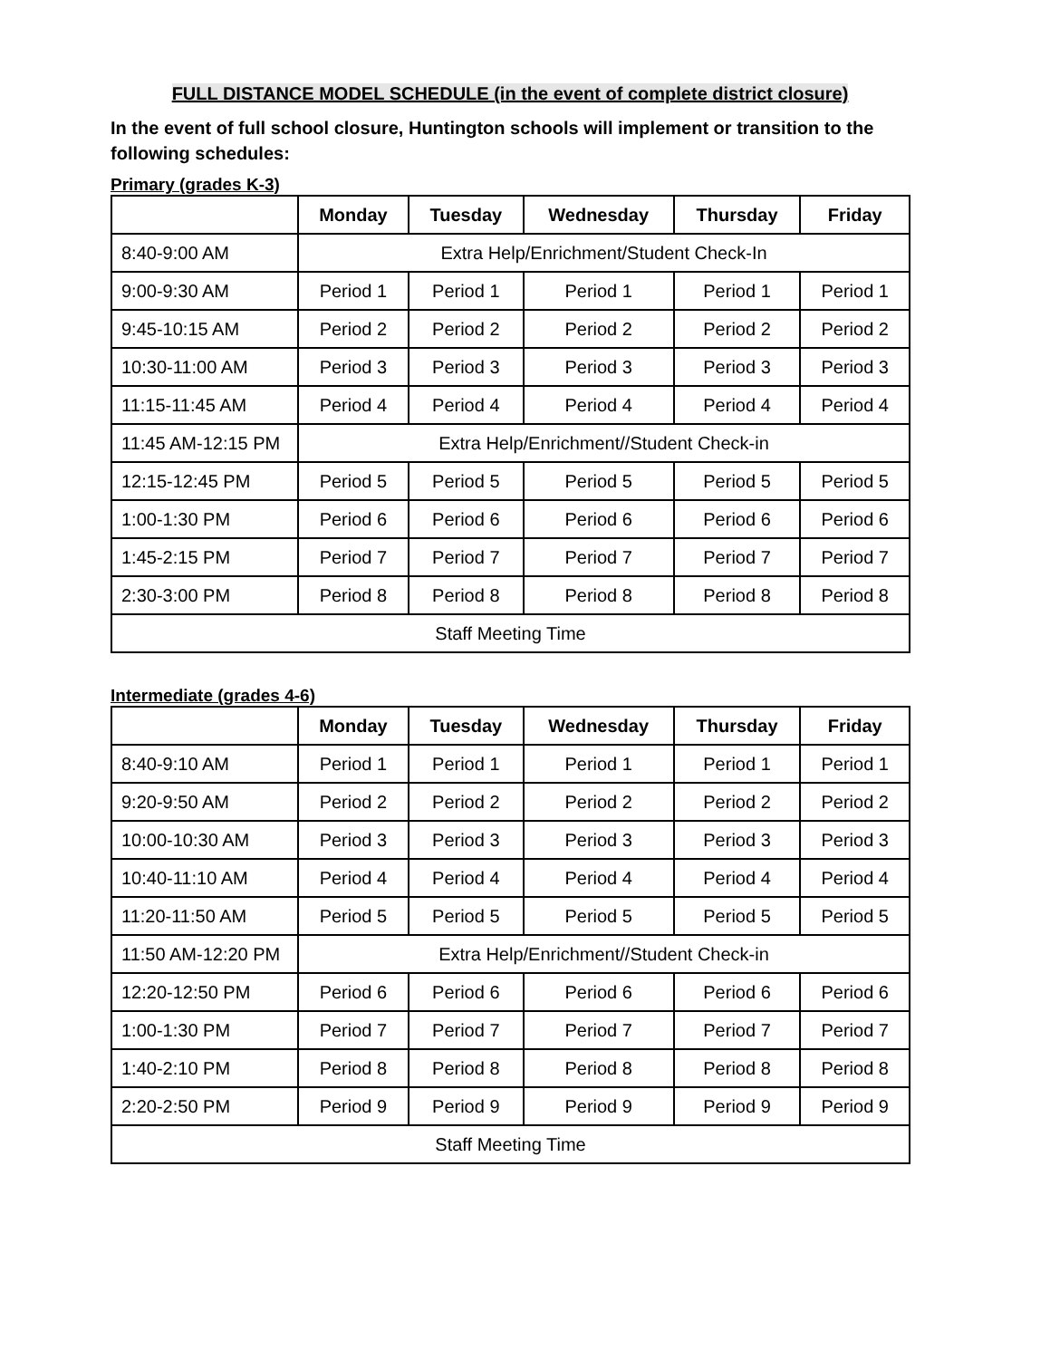FULL DISTANCE MODEL SCHEDULE (in the event of complete district closure)
In the event of full school closure, Huntington schools will implement or transition to the following schedules:
Primary (grades K-3)
| | Monday | Tuesday | Wednesday | Thursday | Friday |
| --- | --- | --- | --- | --- | --- |
| 8:40-9:00 AM | Extra Help/Enrichment/Student Check-In | | | | |
| 9:00-9:30 AM | Period 1 | Period 1 | Period 1 | Period 1 | Period 1 |
| 9:45-10:15 AM | Period 2 | Period 2 | Period 2 | Period 2 | Period 2 |
| 10:30-11:00 AM | Period 3 | Period 3 | Period 3 | Period 3 | Period 3 |
| 11:15-11:45 AM | Period 4 | Period 4 | Period 4 | Period 4 | Period 4 |
| 11:45 AM-12:15 PM | Extra Help/Enrichment//Student Check-in | | | | |
| 12:15-12:45 PM | Period 5 | Period 5 | Period 5 | Period 5 | Period 5 |
| 1:00-1:30 PM | Period 6 | Period 6 | Period 6 | Period 6 | Period 6 |
| 1:45-2:15 PM | Period 7 | Period 7 | Period 7 | Period 7 | Period 7 |
| 2:30-3:00 PM | Period 8 | Period 8 | Period 8 | Period 8 | Period 8 |
| Staff Meeting Time | | | | | |
Intermediate (grades 4-6)
| | Monday | Tuesday | Wednesday | Thursday | Friday |
| --- | --- | --- | --- | --- | --- |
| 8:40-9:10 AM | Period 1 | Period 1 | Period 1 | Period 1 | Period 1 |
| 9:20-9:50 AM | Period 2 | Period 2 | Period 2 | Period 2 | Period 2 |
| 10:00-10:30 AM | Period 3 | Period 3 | Period 3 | Period 3 | Period 3 |
| 10:40-11:10 AM | Period 4 | Period 4 | Period 4 | Period 4 | Period 4 |
| 11:20-11:50 AM | Period 5 | Period 5 | Period 5 | Period 5 | Period 5 |
| 11:50 AM-12:20 PM | Extra Help/Enrichment//Student Check-in | | | | |
| 12:20-12:50 PM | Period 6 | Period 6 | Period 6 | Period 6 | Period 6 |
| 1:00-1:30 PM | Period 7 | Period 7 | Period 7 | Period 7 | Period 7 |
| 1:40-2:10 PM | Period 8 | Period 8 | Period 8 | Period 8 | Period 8 |
| 2:20-2:50 PM | Period 9 | Period 9 | Period 9 | Period 9 | Period 9 |
| Staff Meeting Time | | | | | |